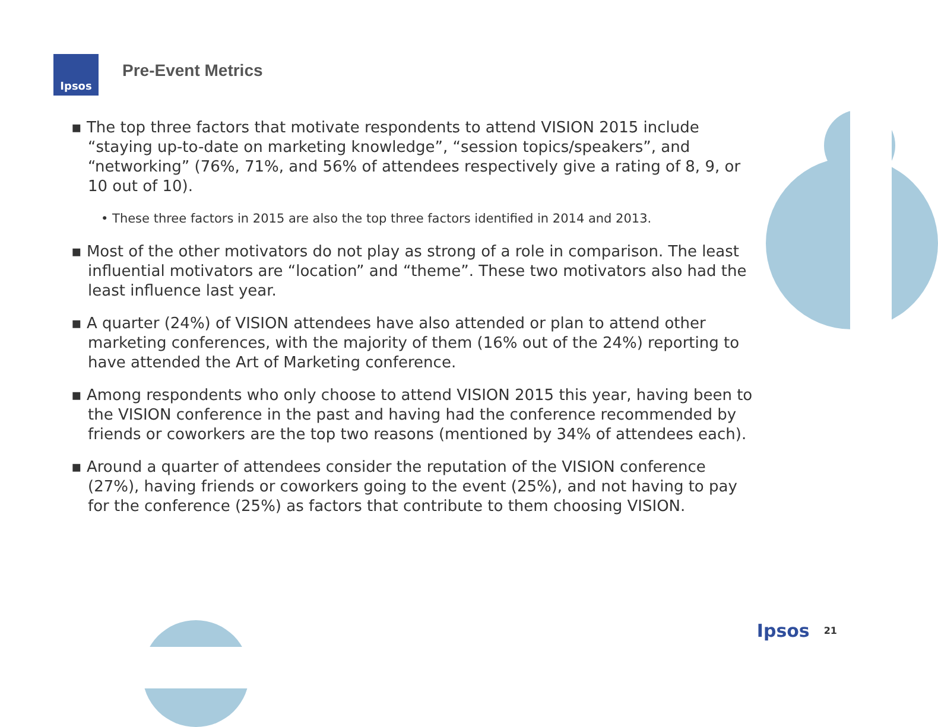Ipsos
Pre-Event Metrics
▪ The top three factors that motivate respondents to attend VISION 2015 include “staying up-to-date on marketing knowledge”, “session topics/speakers”, and “networking” (76%, 71%, and 56% of attendees respectively give a rating of 8, 9, or 10 out of 10).
• These three factors in 2015 are also the top three factors identified in 2014 and 2013.
▪ Most of the other motivators do not play as strong of a role in comparison. The least influential motivators are “location” and “theme”. These two motivators also had the least influence last year.
▪ A quarter (24%) of VISION attendees have also attended or plan to attend other marketing conferences, with the majority of them (16% out of the 24%) reporting to have attended the Art of Marketing conference.
▪ Among respondents who only choose to attend VISION 2015 this year, having been to the VISION conference in the past and having had the conference recommended by friends or coworkers are the top two reasons (mentioned by 34% of attendees each).
▪ Around a quarter of attendees consider the reputation of the VISION conference (27%), having friends or coworkers going to the event (25%), and not having to pay for the conference (25%) as factors that contribute to them choosing VISION.
Ipsos 21